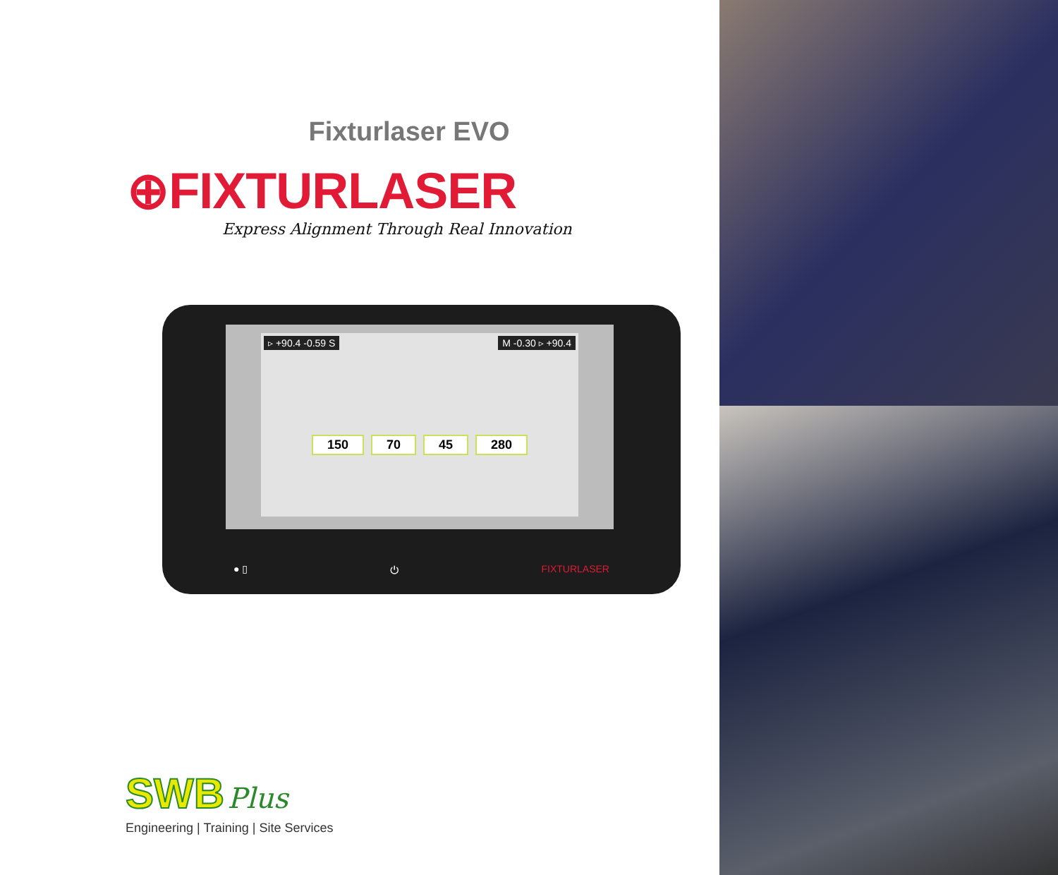Fixturlaser EVO
⊕FIXTURLASER
Express Alignment Through Real Innovation
▹ +90.4 -0.59 S M -0.30 ▹ +90.4
150 70 45 280
● ▯ ⏻ FIXTURLASER
SWB Plus
Engineering | Training | Site Services